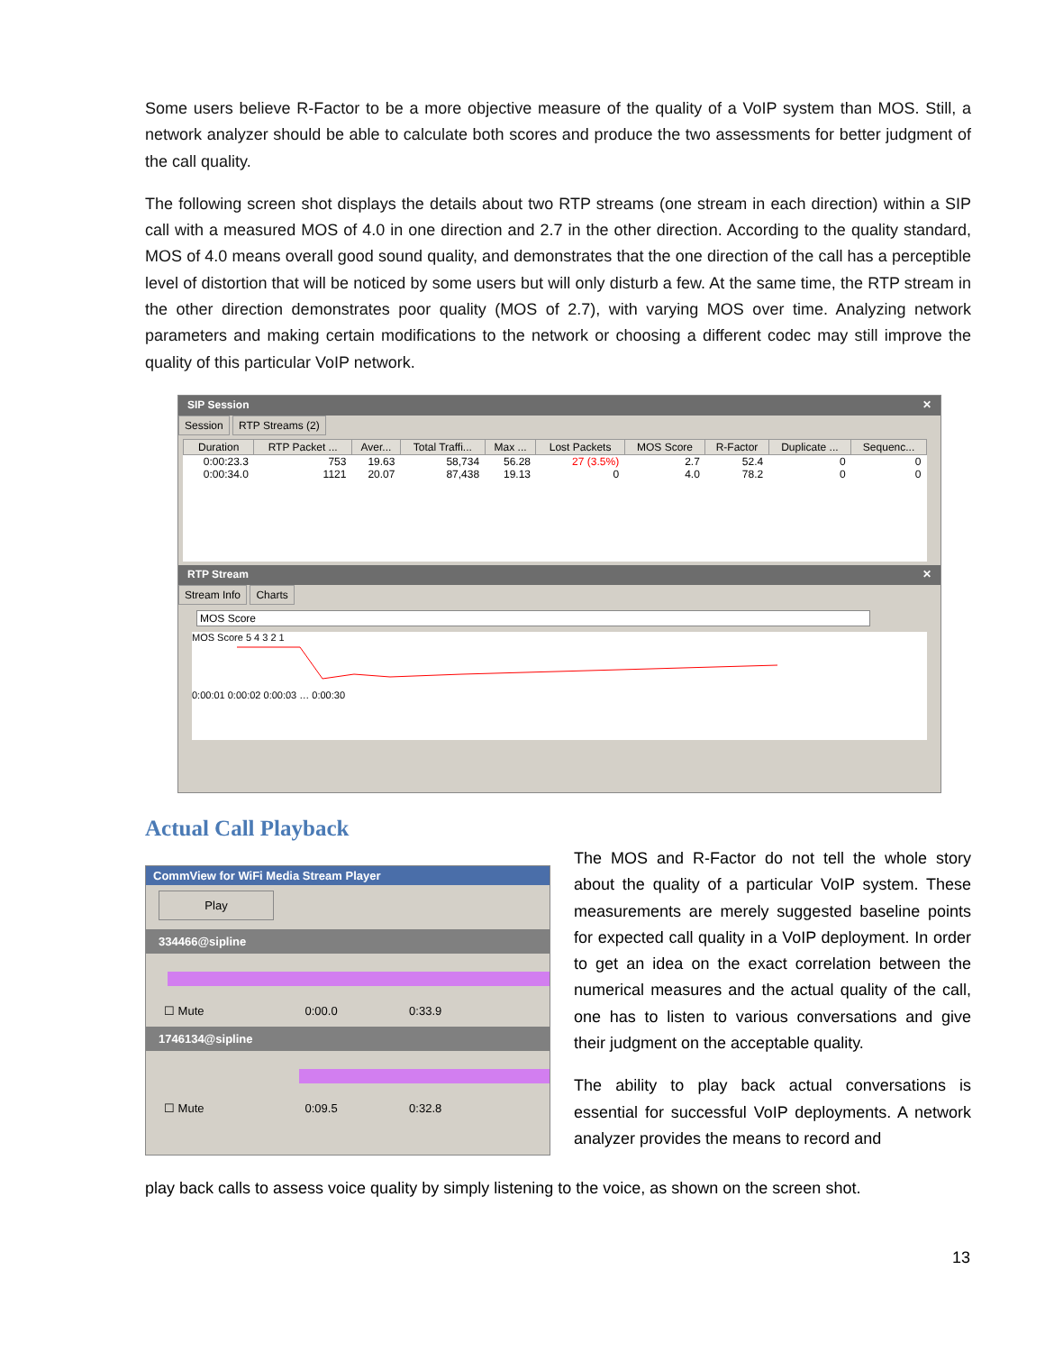Some users believe R-Factor to be a more objective measure of the quality of a VoIP system than MOS. Still, a network analyzer should be able to calculate both scores and produce the two assessments for better judgment of the call quality.
The following screen shot displays the details about two RTP streams (one stream in each direction) within a SIP call with a measured MOS of 4.0 in one direction and 2.7 in the other direction. According to the quality standard, MOS of 4.0 means overall good sound quality, and demonstrates that the one direction of the call has a perceptible level of distortion that will be noticed by some users but will only disturb a few. At the same time, the RTP stream in the other direction demonstrates poor quality (MOS of 2.7), with varying MOS over time. Analyzing network parameters and making certain modifications to the network or choosing a different codec may still improve the quality of this particular VoIP network.
SIP Session ✕
Session RTP Streams (2)
| Duration | RTP Packet ... | Aver... | Total Traffi... | Max ... | Lost Packets | MOS Score | R-Factor | Duplicate ... | Sequenc... |
| --- | --- | --- | --- | --- | --- | --- | --- | --- | --- |
| 0:00:23.3 | 753 | 19.63 | 58,734 | 56.28 | 27 (3.5%) | 2.7 | 52.4 | 0 | 0 |
| 0:00:34.0 | 1121 | 20.07 | 87,438 | 19.13 | 0 | 4.0 | 78.2 | 0 | 0 |
RTP Stream ✕
Stream Info Charts
MOS Score
MOS Score 5 4 3 2 1
0:00:01 0:00:02 0:00:03 … 0:00:30
Actual Call Playback
CommView for WiFi Media Stream Player
Play
334466@sipline
☐ Mute 0:00.0 0:33.9
1746134@sipline
☐ Mute 0:09.5 0:32.8
The MOS and R-Factor do not tell the whole story about the quality of a particular VoIP system. These measurements are merely suggested baseline points for expected call quality in a VoIP deployment. In order to get an idea on the exact correlation between the numerical measures and the actual quality of the call, one has to listen to various conversations and give their judgment on the acceptable quality.
The ability to play back actual conversations is essential for successful VoIP deployments. A network analyzer provides the means to record and
play back calls to assess voice quality by simply listening to the voice, as shown on the screen shot.
13